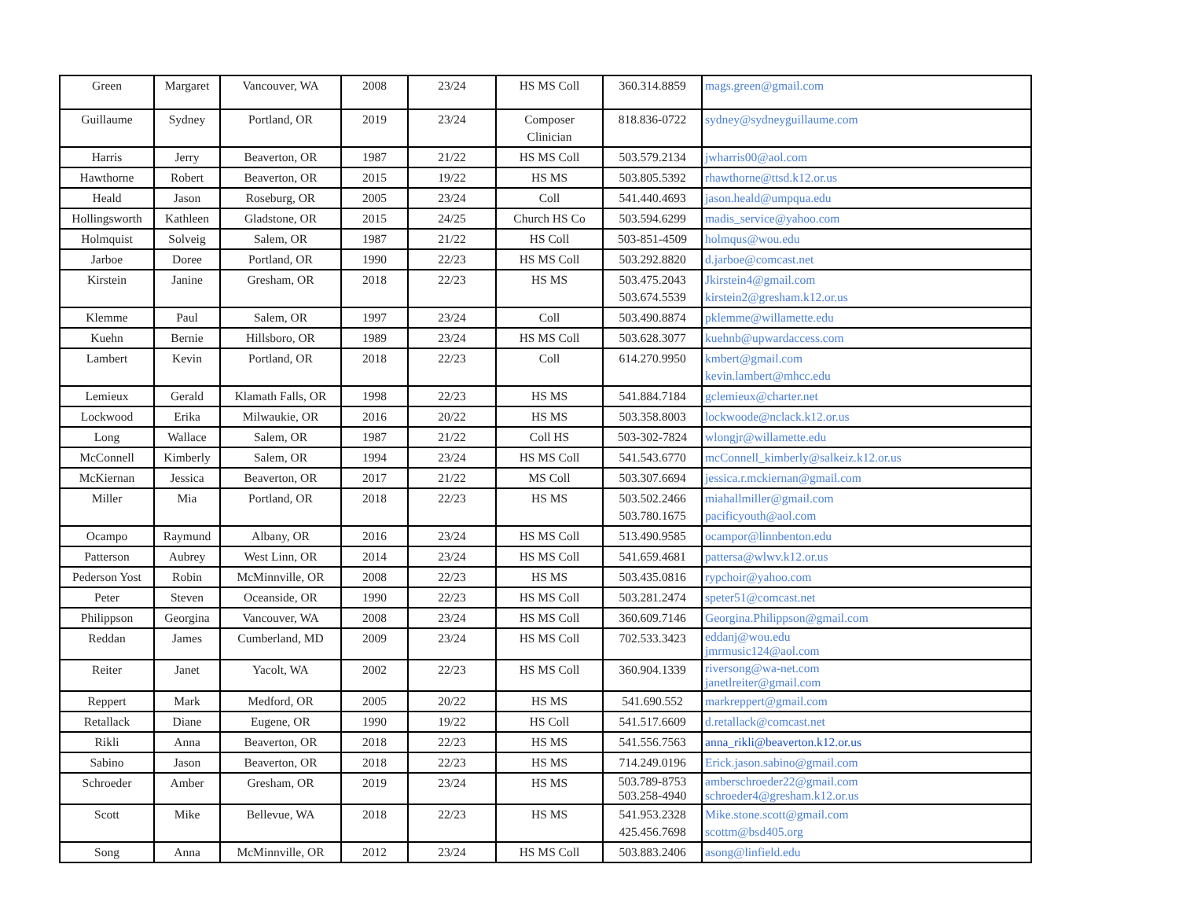| Green | Margaret | Vancouver, WA | 2008 | 23/24 | HS MS Coll | 360.314.8859 | mags.green@gmail.com |
| Guillaume | Sydney | Portland, OR | 2019 | 23/24 | Composer Clinician | 818.836-0722 | sydney@sydneyguillaume.com |
| Harris | Jerry | Beaverton, OR | 1987 | 21/22 | HS MS Coll | 503.579.2134 | jwharris00@aol.com |
| Hawthorne | Robert | Beaverton, OR | 2015 | 19/22 | HS MS | 503.805.5392 | rhawthorne@ttsd.k12.or.us |
| Heald | Jason | Roseburg, OR | 2005 | 23/24 | Coll | 541.440.4693 | jason.heald@umpqua.edu |
| Hollingsworth | Kathleen | Gladstone, OR | 2015 | 24/25 | Church HS Co | 503.594.6299 | madis_service@yahoo.com |
| Holmquist | Solveig | Salem, OR | 1987 | 21/22 | HS Coll | 503-851-4509 | holmqus@wou.edu |
| Jarboe | Doree | Portland, OR | 1990 | 22/23 | HS MS Coll | 503.292.8820 | d.jarboe@comcast.net |
| Kirstein | Janine | Gresham, OR | 2018 | 22/23 | HS MS | 503.475.2043 503.674.5539 | Jkirstein4@gmail.com kirstein2@gresham.k12.or.us |
| Klemme | Paul | Salem, OR | 1997 | 23/24 | Coll | 503.490.8874 | pklemme@willamette.edu |
| Kuehn | Bernie | Hillsboro, OR | 1989 | 23/24 | HS MS Coll | 503.628.3077 | kuehnb@upwardaccess.com |
| Lambert | Kevin | Portland, OR | 2018 | 22/23 | Coll | 614.270.9950 | kmbert@gmail.com kevin.lambert@mhcc.edu |
| Lemieux | Gerald | Klamath Falls, OR | 1998 | 22/23 | HS MS | 541.884.7184 | gclemieux@charter.net |
| Lockwood | Erika | Milwaukie, OR | 2016 | 20/22 | HS MS | 503.358.8003 | lockwoode@nclack.k12.or.us |
| Long | Wallace | Salem, OR | 1987 | 21/22 | Coll HS | 503-302-7824 | wlongjr@willamette.edu |
| McConnell | Kimberly | Salem, OR | 1994 | 23/24 | HS MS Coll | 541.543.6770 | mcConnell_kimberly@salkeiz.k12.or.us |
| McKiernan | Jessica | Beaverton, OR | 2017 | 21/22 | MS Coll | 503.307.6694 | jessica.r.mckiernan@gmail.com |
| Miller | Mia | Portland, OR | 2018 | 22/23 | HS MS | 503.502.2466 503.780.1675 | miahallmiller@gmail.com pacificyouth@aol.com |
| Ocampo | Raymund | Albany, OR | 2016 | 23/24 | HS MS Coll | 513.490.9585 | ocampor@linnbenton.edu |
| Patterson | Aubrey | West Linn, OR | 2014 | 23/24 | HS MS Coll | 541.659.4681 | pattersa@wlwv.k12.or.us |
| Pederson Yost | Robin | McMinnville, OR | 2008 | 22/23 | HS MS | 503.435.0816 | rypchoir@yahoo.com |
| Peter | Steven | Oceanside, OR | 1990 | 22/23 | HS MS Coll | 503.281.2474 | speter51@comcast.net |
| Philippson | Georgina | Vancouver, WA | 2008 | 23/24 | HS MS Coll | 360.609.7146 | Georgina.Philippson@gmail.com |
| Reddan | James | Cumberland, MD | 2009 | 23/24 | HS MS Coll | 702.533.3423 | eddanj@wou.edu jmrmusic124@aol.com |
| Reiter | Janet | Yacolt, WA | 2002 | 22/23 | HS MS Coll | 360.904.1339 | riversong@wa-net.com janetlreiter@gmail.com |
| Reppert | Mark | Medford, OR | 2005 | 20/22 | HS MS | 541.690.552 | markreppert@gmail.com |
| Retallack | Diane | Eugene, OR | 1990 | 19/22 | HS Coll | 541.517.6609 | d.retallack@comcast.net |
| Rikli | Anna | Beaverton, OR | 2018 | 22/23 | HS MS | 541.556.7563 | anna_rikli@beaverton.k12.or.us |
| Sabino | Jason | Beaverton, OR | 2018 | 22/23 | HS MS | 714.249.0196 | Erick.jason.sabino@gmail.com |
| Schroeder | Amber | Gresham, OR | 2019 | 23/24 | HS MS | 503.789-8753 503.258-4940 | amberschroeder22@gmail.com schroeder4@gresham.k12.or.us |
| Scott | Mike | Bellevue, WA | 2018 | 22/23 | HS MS | 541.953.2328 425.456.7698 | Mike.stone.scott@gmail.com scottm@bsd405.org |
| Song | Anna | McMinnville, OR | 2012 | 23/24 | HS MS Coll | 503.883.2406 | asong@linfield.edu |